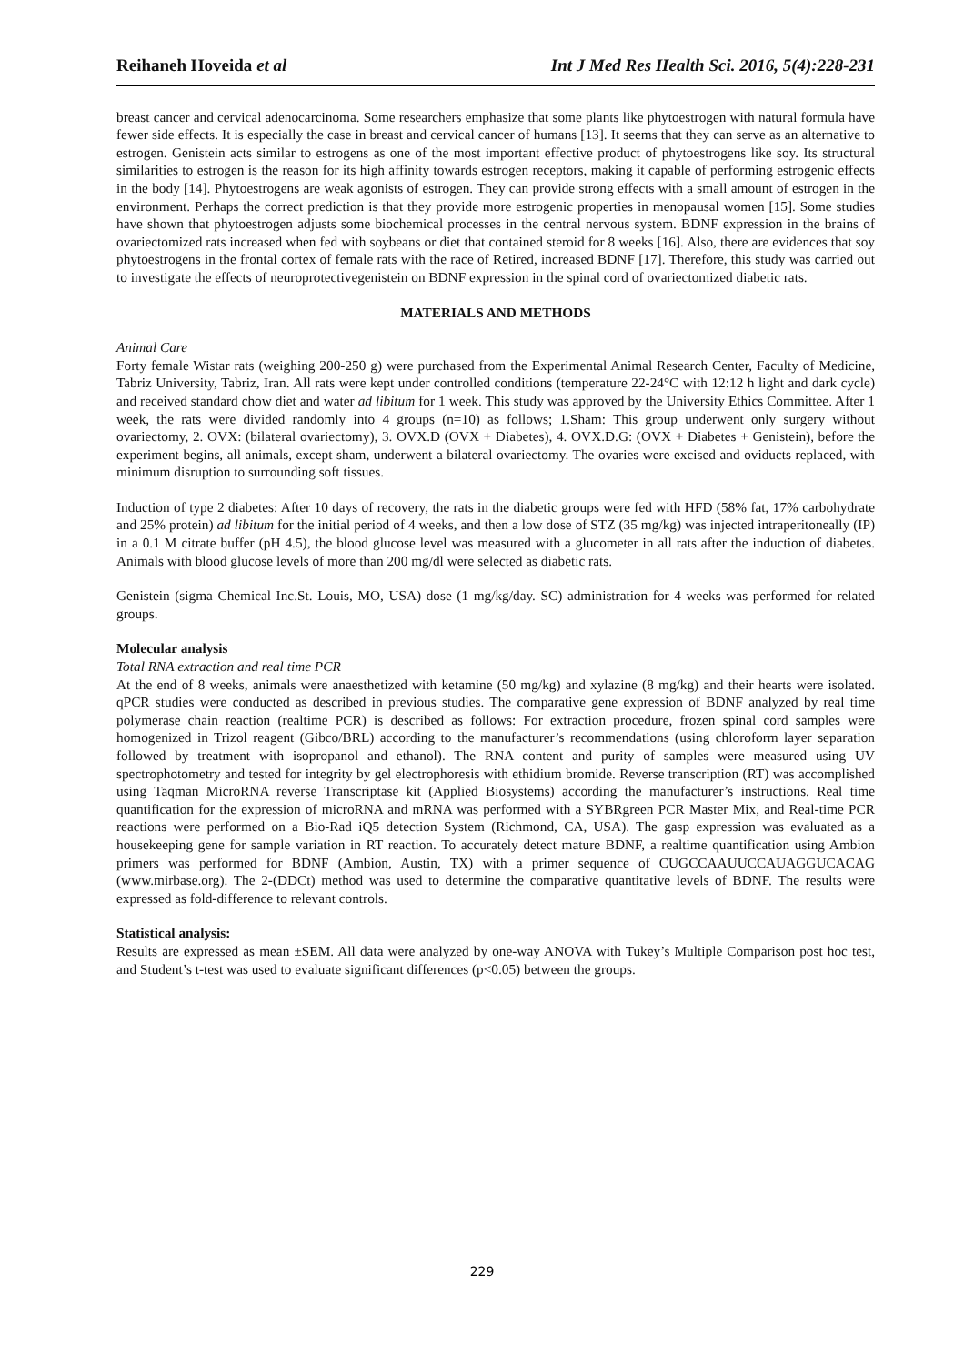Reihaneh Hoveida et al Int J Med Res Health Sci. 2016, 5(4):228-231
breast cancer and cervical adenocarcinoma. Some researchers emphasize that some plants like phytoestrogen with natural formula have fewer side effects. It is especially the case in breast and cervical cancer of humans [13]. It seems that they can serve as an alternative to estrogen. Genistein acts similar to estrogens as one of the most important effective product of phytoestrogens like soy. Its structural similarities to estrogen is the reason for its high affinity towards estrogen receptors, making it capable of performing estrogenic effects in the body [14]. Phytoestrogens are weak agonists of estrogen. They can provide strong effects with a small amount of estrogen in the environment. Perhaps the correct prediction is that they provide more estrogenic properties in menopausal women [15]. Some studies have shown that phytoestrogen adjusts some biochemical processes in the central nervous system. BDNF expression in the brains of ovariectomized rats increased when fed with soybeans or diet that contained steroid for 8 weeks [16]. Also, there are evidences that soy phytoestrogens in the frontal cortex of female rats with the race of Retired, increased BDNF [17]. Therefore, this study was carried out to investigate the effects of neuroprotectivegenistein on BDNF expression in the spinal cord of ovariectomized diabetic rats.
MATERIALS AND METHODS
Animal Care
Forty female Wistar rats (weighing 200-250 g) were purchased from the Experimental Animal Research Center, Faculty of Medicine, Tabriz University, Tabriz, Iran. All rats were kept under controlled conditions (temperature 22-24°C with 12:12 h light and dark cycle) and received standard chow diet and water ad libitum for 1 week. This study was approved by the University Ethics Committee. After 1 week, the rats were divided randomly into 4 groups (n=10) as follows; 1.Sham: This group underwent only surgery without ovariectomy, 2. OVX: (bilateral ovariectomy), 3. OVX.D (OVX + Diabetes), 4. OVX.D.G: (OVX + Diabetes + Genistein), before the experiment begins, all animals, except sham, underwent a bilateral ovariectomy. The ovaries were excised and oviducts replaced, with minimum disruption to surrounding soft tissues.
Induction of type 2 diabetes: After 10 days of recovery, the rats in the diabetic groups were fed with HFD (58% fat, 17% carbohydrate and 25% protein) ad libitum for the initial period of 4 weeks, and then a low dose of STZ (35 mg/kg) was injected intraperitoneally (IP) in a 0.1 M citrate buffer (pH 4.5), the blood glucose level was measured with a glucometer in all rats after the induction of diabetes. Animals with blood glucose levels of more than 200 mg/dl were selected as diabetic rats.
Genistein (sigma Chemical Inc.St. Louis, MO, USA) dose (1 mg/kg/day. SC) administration for 4 weeks was performed for related groups.
Molecular analysis
Total RNA extraction and real time PCR
At the end of 8 weeks, animals were anaesthetized with ketamine (50 mg/kg) and xylazine (8 mg/kg) and their hearts were isolated. qPCR studies were conducted as described in previous studies. The comparative gene expression of BDNF analyzed by real time polymerase chain reaction (realtime PCR) is described as follows: For extraction procedure, frozen spinal cord samples were homogenized in Trizol reagent (Gibco/BRL) according to the manufacturer’s recommendations (using chloroform layer separation followed by treatment with isopropanol and ethanol). The RNA content and purity of samples were measured using UV spectrophotometry and tested for integrity by gel electrophoresis with ethidium bromide. Reverse transcription (RT) was accomplished using Taqman MicroRNA reverse Transcriptase kit (Applied Biosystems) according the manufacturer’s instructions. Real time quantification for the expression of microRNA and mRNA was performed with a SYBRgreen PCR Master Mix, and Real-time PCR reactions were performed on a Bio-Rad iQ5 detection System (Richmond, CA, USA). The gasp expression was evaluated as a housekeeping gene for sample variation in RT reaction. To accurately detect mature BDNF, a realtime quantification using Ambion primers was performed for BDNF (Ambion, Austin, TX) with a primer sequence of CUGCCAAUUCCAUAGGUCACAG (www.mirbase.org). The 2-(DDCt) method was used to determine the comparative quantitative levels of BDNF. The results were expressed as fold-difference to relevant controls.
Statistical analysis:
Results are expressed as mean ±SEM. All data were analyzed by one-way ANOVA with Tukey’s Multiple Comparison post hoc test, and Student’s t-test was used to evaluate significant differences (p<0.05) between the groups.
229